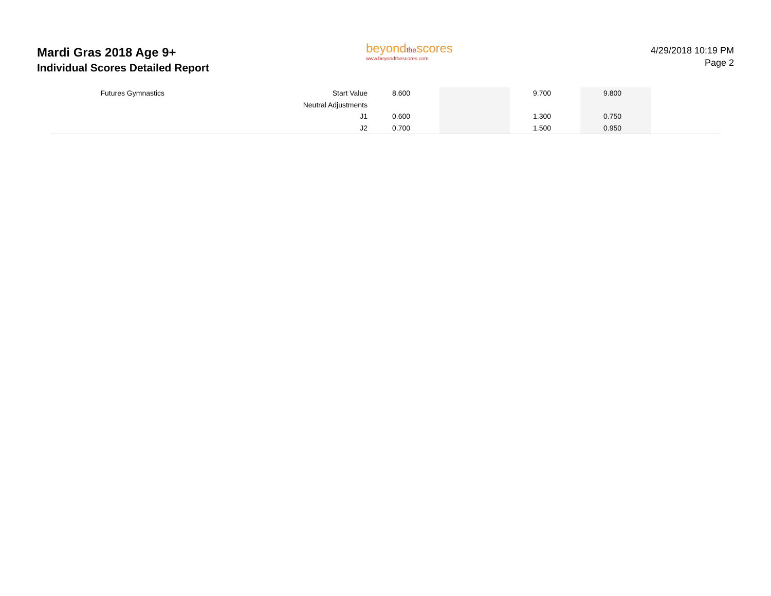Mardi Gras 2018 Age 9+
Individual Scores Detailed Report
beyondthescores
www.beyondthescores.com
4/29/2018 10:19 PM
Page 2
| Futures Gymnastics | Start Value | 8.600 | | 9.700 | 9.800 | |
| | Neutral Adjustments | | | | | |
| | J1 | 0.600 | | 1.300 | 0.750 | |
| | J2 | 0.700 | | 1.500 | 0.950 | |